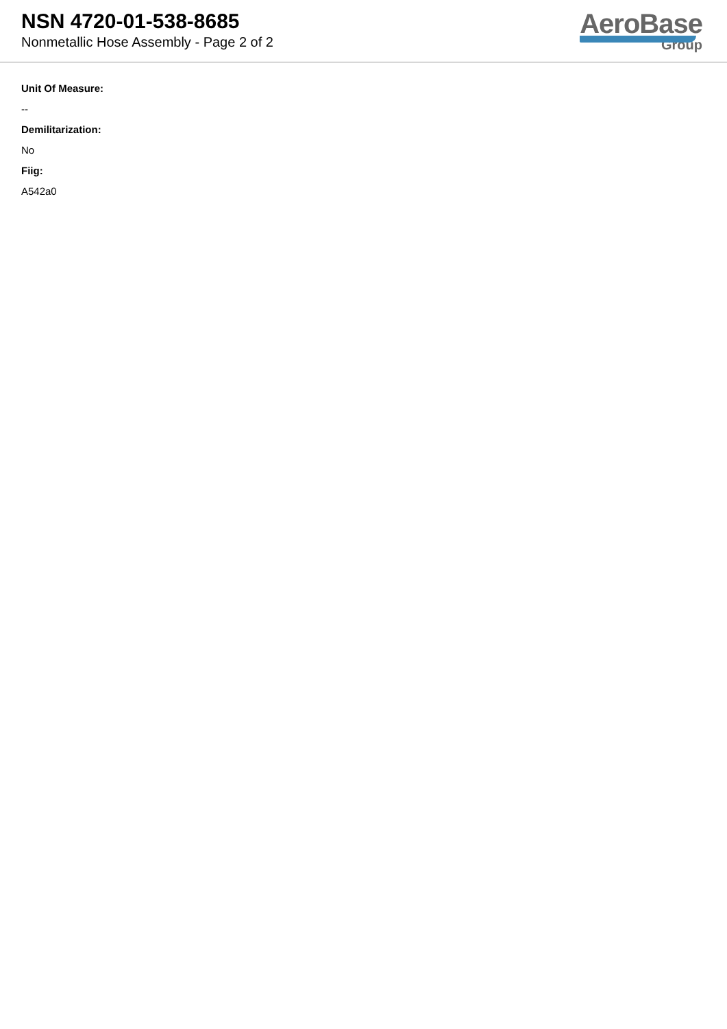NSN 4720-01-538-8685
Nonmetallic Hose Assembly - Page 2 of 2
AeroBase
Group
Unit Of Measure:
--
Demilitarization:
No
Fiig:
A542a0